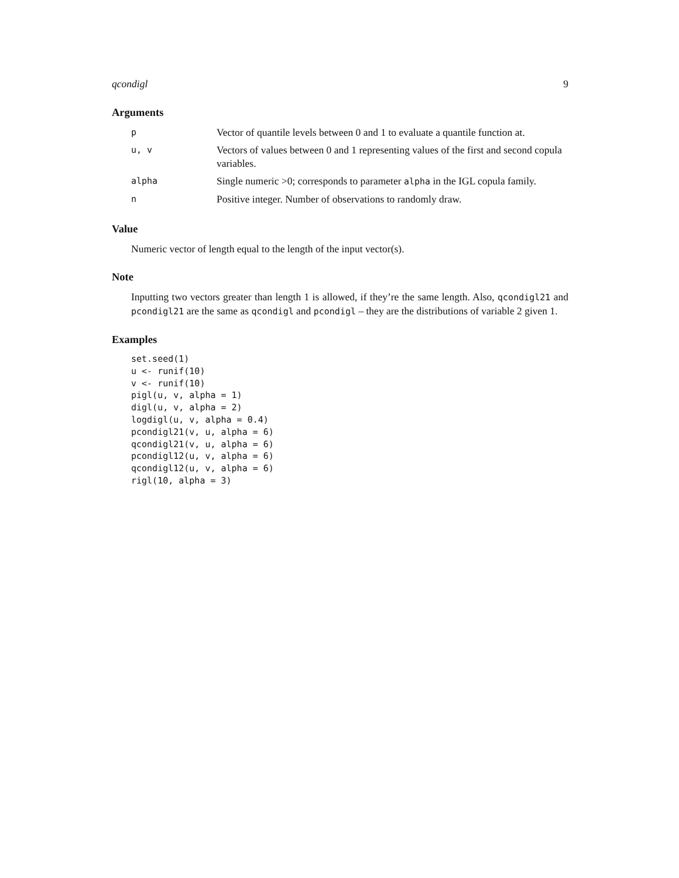qcondigl 9
Arguments
| p | Vector of quantile levels between 0 and 1 to evaluate a quantile function at. |
| u, v | Vectors of values between 0 and 1 representing values of the first and second copula variables. |
| alpha | Single numeric >0; corresponds to parameter alpha in the IGL copula family. |
| n | Positive integer. Number of observations to randomly draw. |
Value
Numeric vector of length equal to the length of the input vector(s).
Note
Inputting two vectors greater than length 1 is allowed, if they’re the same length. Also, qcondigl21 and pcondigl21 are the same as qcondigl and pcondigl – they are the distributions of variable 2 given 1.
Examples
set.seed(1)
u <- runif(10)
v <- runif(10)
pigl(u, v, alpha = 1)
digl(u, v, alpha = 2)
logdigl(u, v, alpha = 0.4)
pcondigl21(v, u, alpha = 6)
qcondigl21(v, u, alpha = 6)
pcondigl12(u, v, alpha = 6)
qcondigl12(u, v, alpha = 6)
rigl(10, alpha = 3)